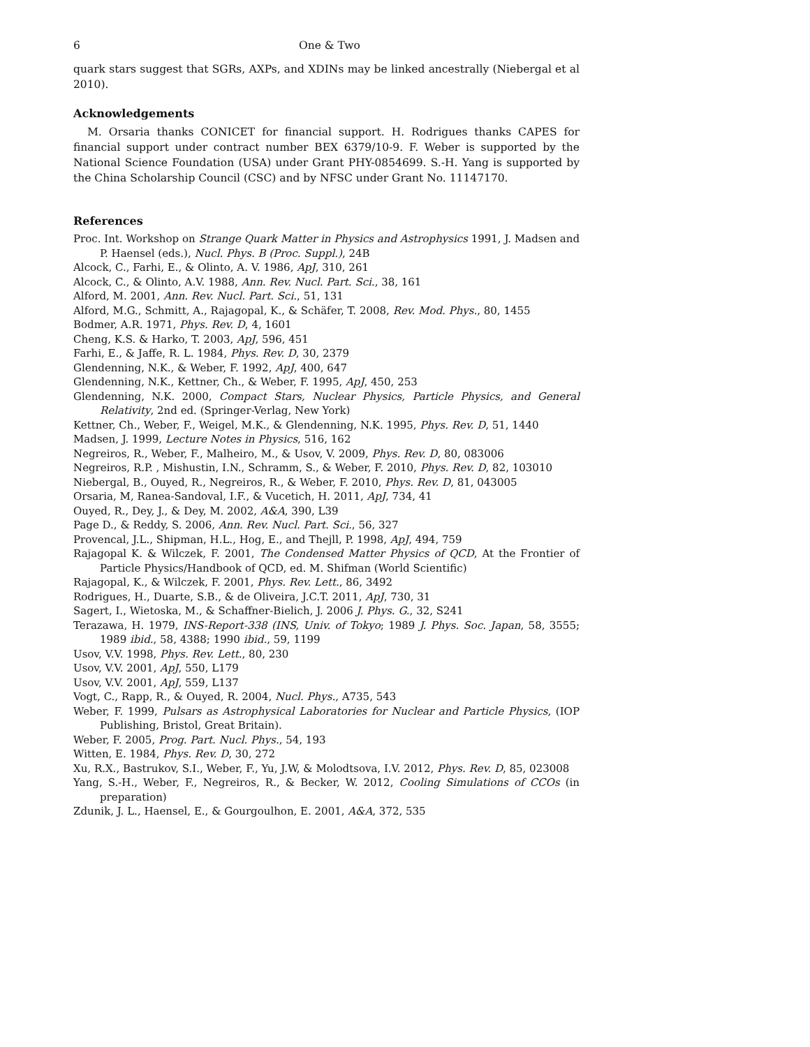6 One & Two
quark stars suggest that SGRs, AXPs, and XDINs may be linked ancestrally (Niebergal et al 2010).
Acknowledgements
M. Orsaria thanks CONICET for financial support. H. Rodrigues thanks CAPES for financial support under contract number BEX 6379/10-9. F. Weber is supported by the National Science Foundation (USA) under Grant PHY-0854699. S.-H. Yang is supported by the China Scholarship Council (CSC) and by NFSC under Grant No. 11147170.
References
Proc. Int. Workshop on Strange Quark Matter in Physics and Astrophysics 1991, J. Madsen and P. Haensel (eds.), Nucl. Phys. B (Proc. Suppl.), 24B
Alcock, C., Farhi, E., & Olinto, A. V. 1986, ApJ, 310, 261
Alcock, C., & Olinto, A.V. 1988, Ann. Rev. Nucl. Part. Sci., 38, 161
Alford, M. 2001, Ann. Rev. Nucl. Part. Sci., 51, 131
Alford, M.G., Schmitt, A., Rajagopal, K., & Schäfer, T. 2008, Rev. Mod. Phys., 80, 1455
Bodmer, A.R. 1971, Phys. Rev. D, 4, 1601
Cheng, K.S. & Harko, T. 2003, ApJ, 596, 451
Farhi, E., & Jaffe, R. L. 1984, Phys. Rev. D, 30, 2379
Glendenning, N.K., & Weber, F. 1992, ApJ, 400, 647
Glendenning, N.K., Kettner, Ch., & Weber, F. 1995, ApJ, 450, 253
Glendenning, N.K. 2000, Compact Stars, Nuclear Physics, Particle Physics, and General Relativity, 2nd ed. (Springer-Verlag, New York)
Kettner, Ch., Weber, F., Weigel, M.K., & Glendenning, N.K. 1995, Phys. Rev. D, 51, 1440
Madsen, J. 1999, Lecture Notes in Physics, 516, 162
Negreiros, R., Weber, F., Malheiro, M., & Usov, V. 2009, Phys. Rev. D, 80, 083006
Negreiros, R.P. , Mishustin, I.N., Schramm, S., & Weber, F. 2010, Phys. Rev. D, 82, 103010
Niebergal, B., Ouyed, R., Negreiros, R., & Weber, F. 2010, Phys. Rev. D, 81, 043005
Orsaria, M, Ranea-Sandoval, I.F., & Vucetich, H. 2011, ApJ, 734, 41
Ouyed, R., Dey, J., & Dey, M. 2002, A&A, 390, L39
Page D., & Reddy, S. 2006, Ann. Rev. Nucl. Part. Sci., 56, 327
Provencal, J.L., Shipman, H.L., Hog, E., and Thejll, P. 1998, ApJ, 494, 759
Rajagopal K. & Wilczek, F. 2001, The Condensed Matter Physics of QCD, At the Frontier of Particle Physics/Handbook of QCD, ed. M. Shifman (World Scientific)
Rajagopal, K., & Wilczek, F. 2001, Phys. Rev. Lett., 86, 3492
Rodrigues, H., Duarte, S.B., & de Oliveira, J.C.T. 2011, ApJ, 730, 31
Sagert, I., Wietoska, M., & Schaffner-Bielich, J. 2006 J. Phys. G., 32, S241
Terazawa, H. 1979, INS-Report-338 (INS, Univ. of Tokyo; 1989 J. Phys. Soc. Japan, 58, 3555; 1989 ibid., 58, 4388; 1990 ibid., 59, 1199
Usov, V.V. 1998, Phys. Rev. Lett., 80, 230
Usov, V.V. 2001, ApJ, 550, L179
Usov, V.V. 2001, ApJ, 559, L137
Vogt, C., Rapp, R., & Ouyed, R. 2004, Nucl. Phys., A735, 543
Weber, F. 1999, Pulsars as Astrophysical Laboratories for Nuclear and Particle Physics, (IOP Publishing, Bristol, Great Britain).
Weber, F. 2005, Prog. Part. Nucl. Phys., 54, 193
Witten, E. 1984, Phys. Rev. D, 30, 272
Xu, R.X., Bastrukov, S.I., Weber, F., Yu, J.W, & Molodtsova, I.V. 2012, Phys. Rev. D, 85, 023008
Yang, S.-H., Weber, F., Negreiros, R., & Becker, W. 2012, Cooling Simulations of CCOs (in preparation)
Zdunik, J. L., Haensel, E., & Gourgoulhon, E. 2001, A&A, 372, 535